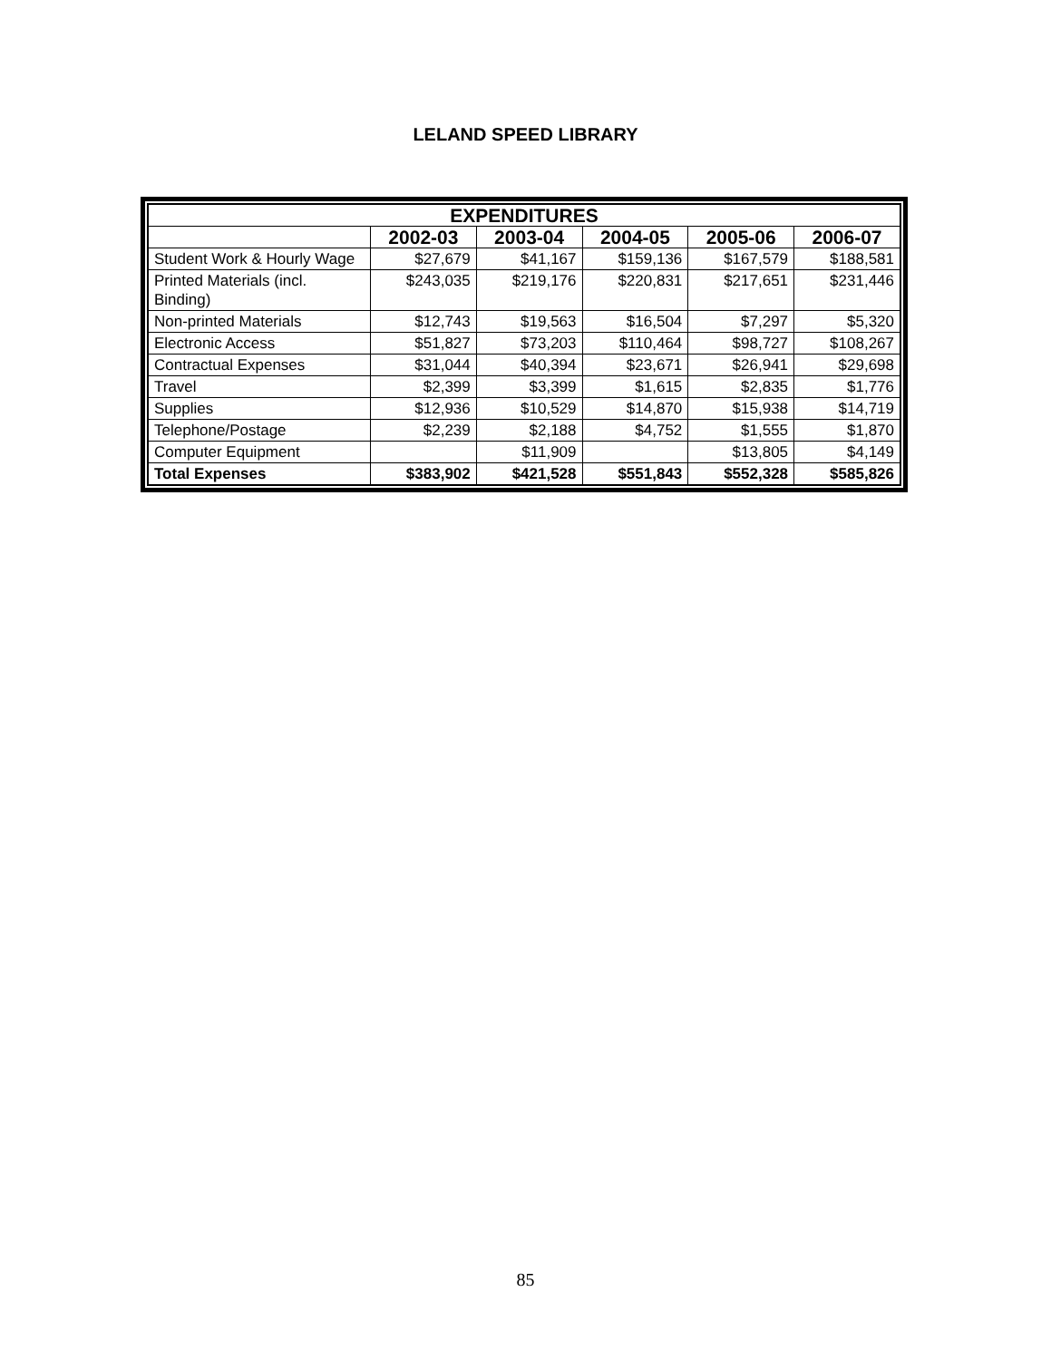LELAND SPEED LIBRARY
| EXPENDITURES | | | | | |
| --- | --- | --- | --- | --- | --- |
| | 2002-03 | 2003-04 | 2004-05 | 2005-06 | 2006-07 |
| Student Work & Hourly Wage | $27,679 | $41,167 | $159,136 | $167,579 | $188,581 |
| Printed Materials (incl. Binding) | $243,035 | $219,176 | $220,831 | $217,651 | $231,446 |
| Non-printed Materials | $12,743 | $19,563 | $16,504 | $7,297 | $5,320 |
| Electronic Access | $51,827 | $73,203 | $110,464 | $98,727 | $108,267 |
| Contractual Expenses | $31,044 | $40,394 | $23,671 | $26,941 | $29,698 |
| Travel | $2,399 | $3,399 | $1,615 | $2,835 | $1,776 |
| Supplies | $12,936 | $10,529 | $14,870 | $15,938 | $14,719 |
| Telephone/Postage | $2,239 | $2,188 | $4,752 | $1,555 | $1,870 |
| Computer Equipment | | $11,909 | | $13,805 | $4,149 |
| Total Expenses | $383,902 | $421,528 | $551,843 | $552,328 | $585,826 |
85